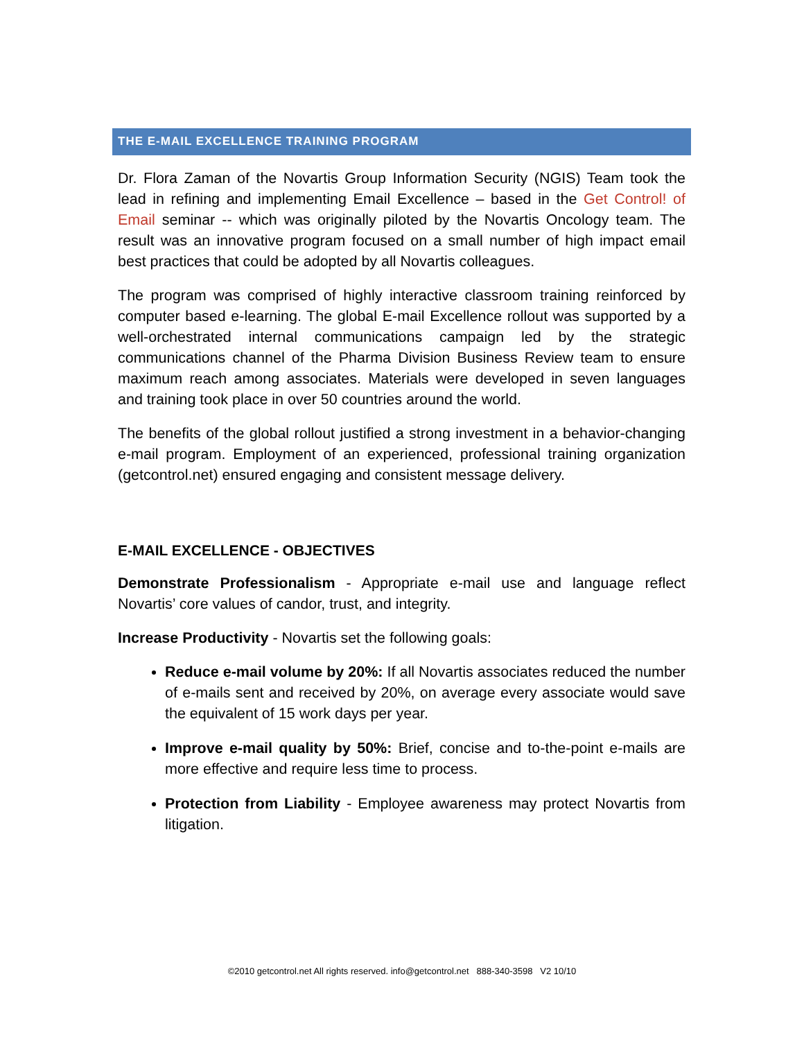THE E-MAIL EXCELLENCE TRAINING PROGRAM
Dr. Flora Zaman of the Novartis Group Information Security (NGIS) Team took the lead in refining and implementing Email Excellence – based in the Get Control! of Email seminar -- which was originally piloted by the Novartis Oncology team. The result was an innovative program focused on a small number of high impact email best practices that could be adopted by all Novartis colleagues.
The program was comprised of highly interactive classroom training reinforced by computer based e-learning. The global E-mail Excellence rollout was supported by a well-orchestrated internal communications campaign led by the strategic communications channel of the Pharma Division Business Review team to ensure maximum reach among associates. Materials were developed in seven languages and training took place in over 50 countries around the world.
The benefits of the global rollout justified a strong investment in a behavior-changing e-mail program. Employment of an experienced, professional training organization (getcontrol.net) ensured engaging and consistent message delivery.
E-MAIL EXCELLENCE - OBJECTIVES
Demonstrate Professionalism - Appropriate e-mail use and language reflect Novartis’ core values of candor, trust, and integrity.
Increase Productivity - Novartis set the following goals:
Reduce e-mail volume by 20%: If all Novartis associates reduced the number of e-mails sent and received by 20%, on average every associate would save the equivalent of 15 work days per year.
Improve e-mail quality by 50%: Brief, concise and to-the-point e-mails are more effective and require less time to process.
Protection from Liability - Employee awareness may protect Novartis from litigation.
©2010 getcontrol.net All rights reserved. info@getcontrol.net 888-340-3598 V2 10/10